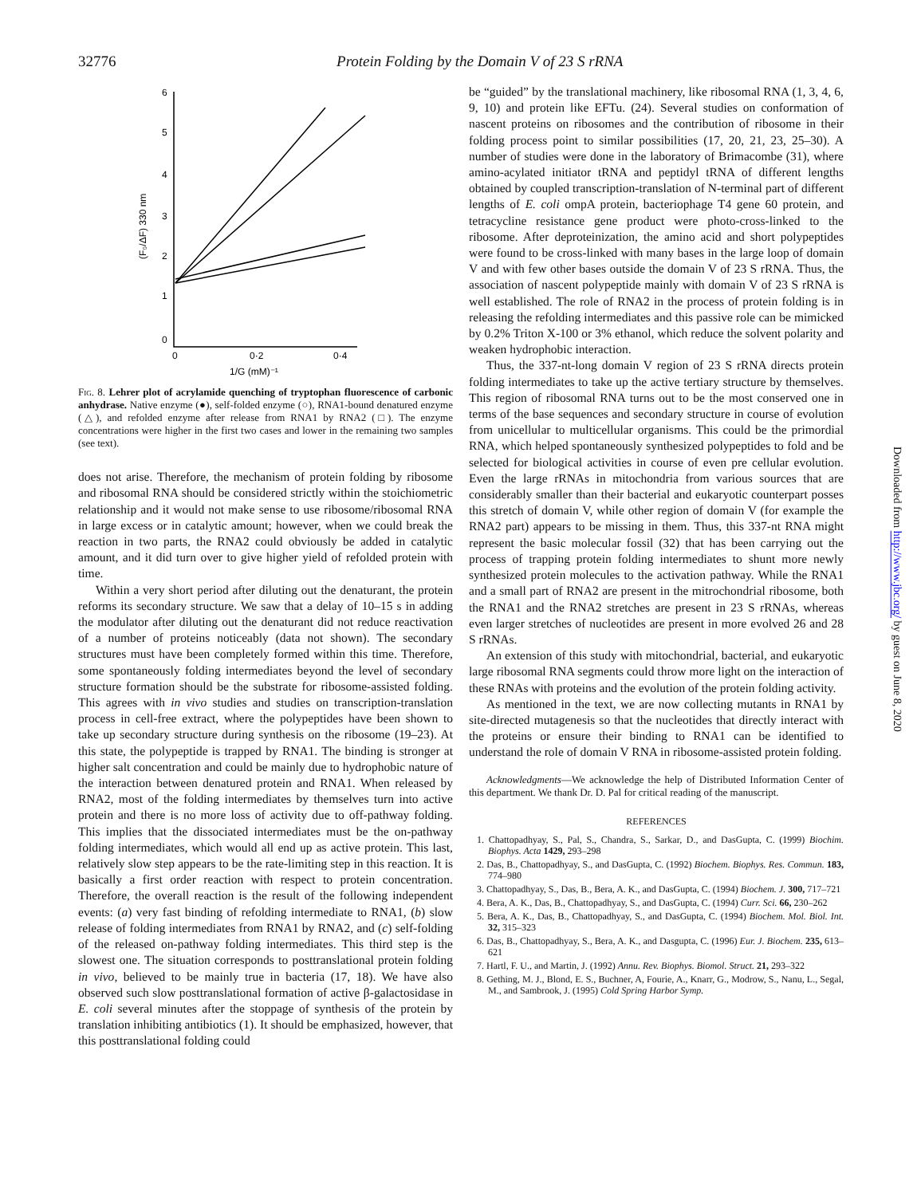32776
Protein Folding by the Domain V of 23 S rRNA
6
5
4
3
2
1
0
0
0·2
0·4
1/G (mM)⁻¹
(F₀/ΔF) 330 nm
Fig. 8. Lehrer plot of acrylamide quenching of tryptophan fluorescence of carbonic anhydrase. Native enzyme (●), self-folded enzyme (○), RNA1-bound denatured enzyme (△), and refolded enzyme after release from RNA1 by RNA2 (□). The enzyme concentrations were higher in the first two cases and lower in the remaining two samples (see text).
does not arise. Therefore, the mechanism of protein folding by ribosome and ribosomal RNA should be considered strictly within the stoichiometric relationship and it would not make sense to use ribosome/ribosomal RNA in large excess or in catalytic amount; however, when we could break the reaction in two parts, the RNA2 could obviously be added in catalytic amount, and it did turn over to give higher yield of refolded protein with time.
Within a very short period after diluting out the denaturant, the protein reforms its secondary structure. We saw that a delay of 10–15 s in adding the modulator after diluting out the denaturant did not reduce reactivation of a number of proteins noticeably (data not shown). The secondary structures must have been completely formed within this time. Therefore, some spontaneously folding intermediates beyond the level of secondary structure formation should be the substrate for ribosome-assisted folding. This agrees with in vivo studies and studies on transcription-translation process in cell-free extract, where the polypeptides have been shown to take up secondary structure during synthesis on the ribosome (19–23). At this state, the polypeptide is trapped by RNA1. The binding is stronger at higher salt concentration and could be mainly due to hydrophobic nature of the interaction between denatured protein and RNA1. When released by RNA2, most of the folding intermediates by themselves turn into active protein and there is no more loss of activity due to off-pathway folding. This implies that the dissociated intermediates must be the on-pathway folding intermediates, which would all end up as active protein. This last, relatively slow step appears to be the rate-limiting step in this reaction. It is basically a first order reaction with respect to protein concentration. Therefore, the overall reaction is the result of the following independent events: (a) very fast binding of refolding intermediate to RNA1, (b) slow release of folding intermediates from RNA1 by RNA2, and (c) self-folding of the released on-pathway folding intermediates. This third step is the slowest one. The situation corresponds to posttranslational protein folding in vivo, believed to be mainly true in bacteria (17, 18). We have also observed such slow posttranslational formation of active β-galactosidase in E. coli several minutes after the stoppage of synthesis of the protein by translation inhibiting antibiotics (1). It should be emphasized, however, that this posttranslational folding could
be “guided” by the translational machinery, like ribosomal RNA (1, 3, 4, 6, 9, 10) and protein like EFTu. (24). Several studies on conformation of nascent proteins on ribosomes and the contribution of ribosome in their folding process point to similar possibilities (17, 20, 21, 23, 25–30). A number of studies were done in the laboratory of Brimacombe (31), where amino-acylated initiator tRNA and peptidyl tRNA of different lengths obtained by coupled transcription-translation of N-terminal part of different lengths of E. coli ompA protein, bacteriophage T4 gene 60 protein, and tetracycline resistance gene product were photo-cross-linked to the ribosome. After deproteinization, the amino acid and short polypeptides were found to be cross-linked with many bases in the large loop of domain V and with few other bases outside the domain V of 23 S rRNA. Thus, the association of nascent polypeptide mainly with domain V of 23 S rRNA is well established. The role of RNA2 in the process of protein folding is in releasing the refolding intermediates and this passive role can be mimicked by 0.2% Triton X-100 or 3% ethanol, which reduce the solvent polarity and weaken hydrophobic interaction.
Thus, the 337-nt-long domain V region of 23 S rRNA directs protein folding intermediates to take up the active tertiary structure by themselves. This region of ribosomal RNA turns out to be the most conserved one in terms of the base sequences and secondary structure in course of evolution from unicellular to multicellular organisms. This could be the primordial RNA, which helped spontaneously synthesized polypeptides to fold and be selected for biological activities in course of even pre cellular evolution. Even the large rRNAs in mitochondria from various sources that are considerably smaller than their bacterial and eukaryotic counterpart posses this stretch of domain V, while other region of domain V (for example the RNA2 part) appears to be missing in them. Thus, this 337-nt RNA might represent the basic molecular fossil (32) that has been carrying out the process of trapping protein folding intermediates to shunt more newly synthesized protein molecules to the activation pathway. While the RNA1 and a small part of RNA2 are present in the mitrochondrial ribosome, both the RNA1 and the RNA2 stretches are present in 23 S rRNAs, whereas even larger stretches of nucleotides are present in more evolved 26 and 28 S rRNAs.
An extension of this study with mitochondrial, bacterial, and eukaryotic large ribosomal RNA segments could throw more light on the interaction of these RNAs with proteins and the evolution of the protein folding activity.
As mentioned in the text, we are now collecting mutants in RNA1 by site-directed mutagenesis so that the nucleotides that directly interact with the proteins or ensure their binding to RNA1 can be identified to understand the role of domain V RNA in ribosome-assisted protein folding.
Acknowledgments—We acknowledge the help of Distributed Information Center of this department. We thank Dr. D. Pal for critical reading of the manuscript.
REFERENCES
1. Chattopadhyay, S., Pal, S., Chandra, S., Sarkar, D., and DasGupta, C. (1999) Biochim. Biophys. Acta 1429, 293–298
2. Das, B., Chattopadhyay, S., and DasGupta, C. (1992) Biochem. Biophys. Res. Commun. 183, 774–980
3. Chattopadhyay, S., Das, B., Bera, A. K., and DasGupta, C. (1994) Biochem. J. 300, 717–721
4. Bera, A. K., Das, B., Chattopadhyay, S., and DasGupta, C. (1994) Curr. Sci. 66, 230–262
5. Bera, A. K., Das, B., Chattopadhyay, S., and DasGupta, C. (1994) Biochem. Mol. Biol. Int. 32, 315–323
6. Das, B., Chattopadhyay, S., Bera, A. K., and Dasgupta, C. (1996) Eur. J. Biochem. 235, 613–621
7. Hartl, F. U., and Martin, J. (1992) Annu. Rev. Biophys. Biomol. Struct. 21, 293–322
8. Gething, M. J., Blond, E. S., Buchner, A, Fourie, A., Knarr, G., Modrow, S., Nanu, L., Segal, M., and Sambrook, J. (1995) Cold Spring Harbor Symp.
Downloaded from http://www.jbc.org/ by guest on June 8, 2020